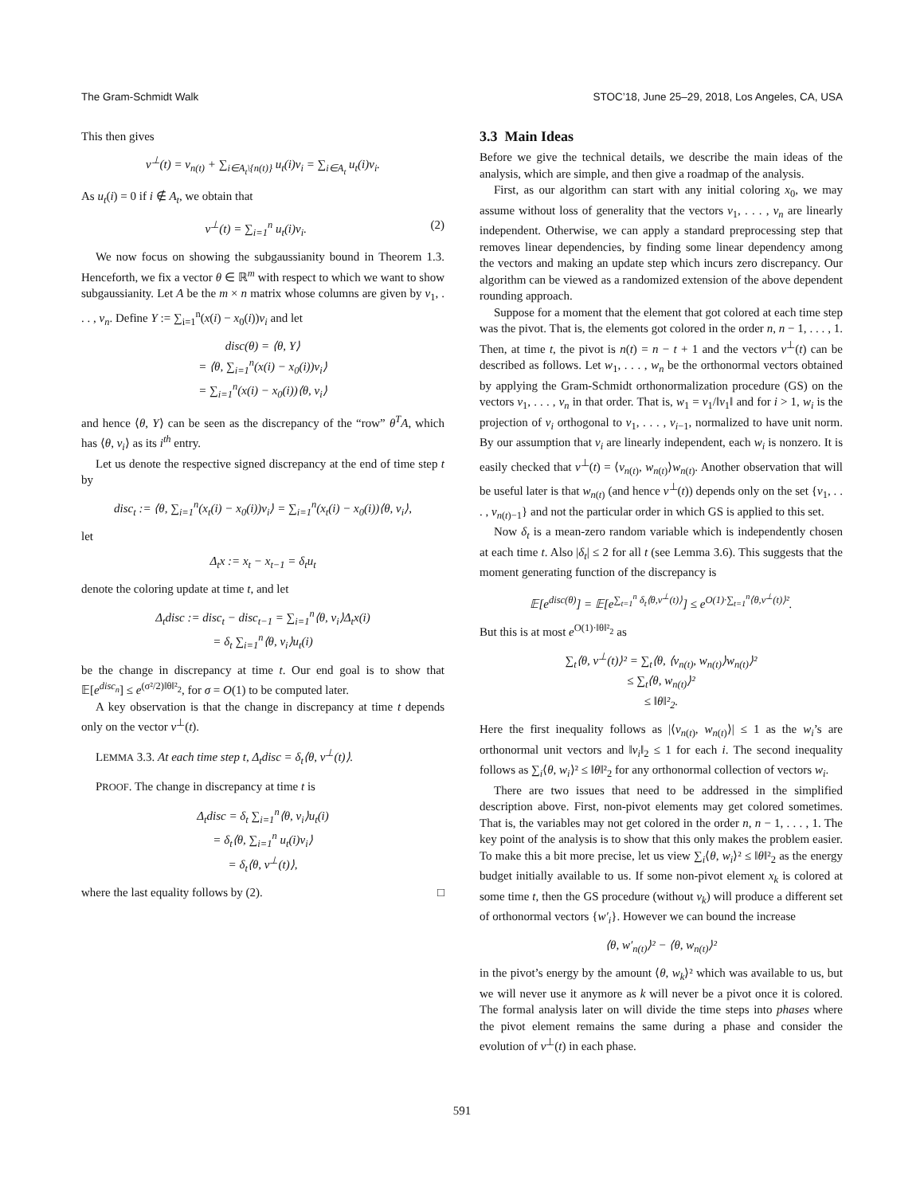The Gram-Schmidt Walk STOC’18, June 25–29, 2018, Los Angeles, CA, USA
This then gives
v<sup>⊥</sup>(t) = v<sub>n(t)</sub> + ∑<sub>i∈A<sub>t</sub>\{n(t)}</sub> u<sub>t</sub>(i)v<sub>i</sub> = ∑<sub>i∈A<sub>t</sub></sub> u<sub>t</sub>(i)v<sub>i</sub>.
As u<sub>t</sub>(i) = 0 if i ∉ A<sub>t</sub>, we obtain that
v<sup>⊥</sup>(t) = ∑<sub>i=1</sub><sup>n</sup> u<sub>t</sub>(i)v<sub>i</sub>. (2)
We now focus on showing the subgaussianity bound in Theorem 1.3. Henceforth, we fix a vector θ ∈ ℝ<sup>m</sup> with respect to which we want to show subgaussianity. Let A be the m × n matrix whose columns are given by v<sub>1</sub>, . . . , v<sub>n</sub>. Define Y := ∑<sub>i=1</sub><sup>n</sup>(x(i) − x<sub>0</sub>(i))v<sub>i</sub> and let
disc(θ) = ⟨θ, Y⟩
= ⟨θ, ∑<sub>i=1</sub><sup>n</sup>(x(i) − x<sub>0</sub>(i))v<sub>i</sub>⟩
= ∑<sub>i=1</sub><sup>n</sup>(x(i) − x<sub>0</sub>(i))⟨θ, v<sub>i</sub>⟩
and hence ⟨θ, Y⟩ can be seen as the discrepancy of the “row” θ<sup>T</sup>A, which has ⟨θ, v<sub>i</sub>⟩ as its i<sup>th</sup> entry.
Let us denote the respective signed discrepancy at the end of time step t by
disc<sub>t</sub> := ⟨θ, ∑<sub>i=1</sub><sup>n</sup>(x<sub>t</sub>(i) − x<sub>0</sub>(i))v<sub>i</sub>⟩ = ∑<sub>i=1</sub><sup>n</sup>(x<sub>t</sub>(i) − x<sub>0</sub>(i))⟨θ, v<sub>i</sub>⟩,
let
Δ<sub>t</sub>x := x<sub>t</sub> − x<sub>t−1</sub> = δ<sub>t</sub>u<sub>t</sub>
denote the coloring update at time t, and let
Δ<sub>t</sub>disc := disc<sub>t</sub> − disc<sub>t−1</sub> = ∑<sub>i=1</sub><sup>n</sup>⟨θ, v<sub>i</sub>⟩Δ<sub>t</sub>x(i)
= δ<sub>t</sub> ∑<sub>i=1</sub><sup>n</sup>⟨θ, v<sub>i</sub>⟩u<sub>t</sub>(i)
be the change in discrepancy at time t. Our end goal is to show that 𝔼[e<sup>disc<sub>n</sub></sup>] ≤ e<sup>(σ²/2)‖θ‖²<sub>2</sub></sup>, for σ = O(1) to be computed later.
A key observation is that the change in discrepancy at time t depends only on the vector v<sup>⊥</sup>(t).
LEMMA 3.3. At each time step t, Δ<sub>t</sub>disc = δ<sub>t</sub>⟨θ, v<sup>⊥</sup>(t)⟩.
PROOF. The change in discrepancy at time t is
Δ<sub>t</sub>disc = δ<sub>t</sub> ∑<sub>i=1</sub><sup>n</sup>⟨θ, v<sub>i</sub>⟩u<sub>t</sub>(i)
= δ<sub>t</sub>⟨θ, ∑<sub>i=1</sub><sup>n</sup> u<sub>t</sub>(i)v<sub>i</sub>⟩
= δ<sub>t</sub>⟨θ, v<sup>⊥</sup>(t)⟩,
where the last equality follows by (2). □
3.3 Main Ideas
Before we give the technical details, we describe the main ideas of the analysis, which are simple, and then give a roadmap of the analysis.
First, as our algorithm can start with any initial coloring x<sub>0</sub>, we may assume without loss of generality that the vectors v<sub>1</sub>, . . . , v<sub>n</sub> are linearly independent. Otherwise, we can apply a standard preprocessing step that removes linear dependencies, by finding some linear dependency among the vectors and making an update step which incurs zero discrepancy. Our algorithm can be viewed as a randomized extension of the above dependent rounding approach.
Suppose for a moment that the element that got colored at each time step was the pivot. That is, the elements got colored in the order n, n − 1, . . . , 1. Then, at time t, the pivot is n(t) = n − t + 1 and the vectors v<sup>⊥</sup>(t) can be described as follows. Let w<sub>1</sub>, . . . , w<sub>n</sub> be the orthonormal vectors obtained by applying the Gram-Schmidt orthonormalization procedure (GS) on the vectors v<sub>1</sub>, . . . , v<sub>n</sub> in that order. That is, w<sub>1</sub> = v<sub>1</sub>/‖v<sub>1</sub>‖ and for i > 1, w<sub>i</sub> is the projection of v<sub>i</sub> orthogonal to v<sub>1</sub>, . . . , v<sub>i−1</sub>, normalized to have unit norm. By our assumption that v<sub>i</sub> are linearly independent, each w<sub>i</sub> is nonzero. It is easily checked that v<sup>⊥</sup>(t) = ⟨v<sub>n(t)</sub>, w<sub>n(t)</sub>⟩w<sub>n(t)</sub>. Another observation that will be useful later is that w<sub>n(t)</sub> (and hence v<sup>⊥</sup>(t)) depends only on the set {v<sub>1</sub>, . . . , v<sub>n(t)−1</sub>} and not the particular order in which GS is applied to this set.
Now δ<sub>t</sub> is a mean-zero random variable which is independently chosen at each time t. Also |δ<sub>t</sub>| ≤ 2 for all t (see Lemma 3.6). This suggests that the moment generating function of the discrepancy is
𝔼[e<sup>disc(θ)</sup>] = 𝔼[e<sup>∑<sub>t=1</sub><sup>n</sup> δ<sub>t</sub>⟨θ,v<sup>⊥</sup>(t)⟩</sup>] ≤ e<sup>O(1)·∑<sub>t=1</sub><sup>n</sup>⟨θ,v<sup>⊥</sup>(t)⟩²</sup>.
But this is at most e<sup>O(1)·‖θ‖²<sub>2</sub></sup> as
∑<sub>t</sub>⟨θ, v<sup>⊥</sup>(t)⟩² = ∑<sub>t</sub>⟨θ, ⟨v<sub>n(t)</sub>, w<sub>n(t)</sub>⟩w<sub>n(t)</sub>⟩²
≤ ∑<sub>t</sub>⟨θ, w<sub>n(t)</sub>⟩²
≤ ‖θ‖²<sub>2</sub>.
Here the first inequality follows as |⟨v<sub>n(t)</sub>, w<sub>n(t)</sub>⟩| ≤ 1 as the w<sub>i</sub>’s are orthonormal unit vectors and ‖v<sub>i</sub>‖<sub>2</sub> ≤ 1 for each i. The second inequality follows as ∑<sub>i</sub>⟨θ, w<sub>i</sub>⟩² ≤ ‖θ‖²<sub>2</sub> for any orthonormal collection of vectors w<sub>i</sub>.
There are two issues that need to be addressed in the simplified description above. First, non-pivot elements may get colored sometimes. That is, the variables may not get colored in the order n, n − 1, . . . , 1. The key point of the analysis is to show that this only makes the problem easier. To make this a bit more precise, let us view ∑<sub>i</sub>⟨θ, w<sub>i</sub>⟩² ≤ ‖θ‖²<sub>2</sub> as the energy budget initially available to us. If some non-pivot element x<sub>k</sub> is colored at some time t, then the GS procedure (without v<sub>k</sub>) will produce a different set of orthonormal vectors {w′<sub>i</sub>}. However we can bound the increase
⟨θ, w′<sub>n(t)</sub>⟩² − ⟨θ, w<sub>n(t)</sub>⟩²
in the pivot’s energy by the amount ⟨θ, w<sub>k</sub>⟩² which was available to us, but we will never use it anymore as k will never be a pivot once it is colored. The formal analysis later on will divide the time steps into phases where the pivot element remains the same during a phase and consider the evolution of v<sup>⊥</sup>(t) in each phase.
591